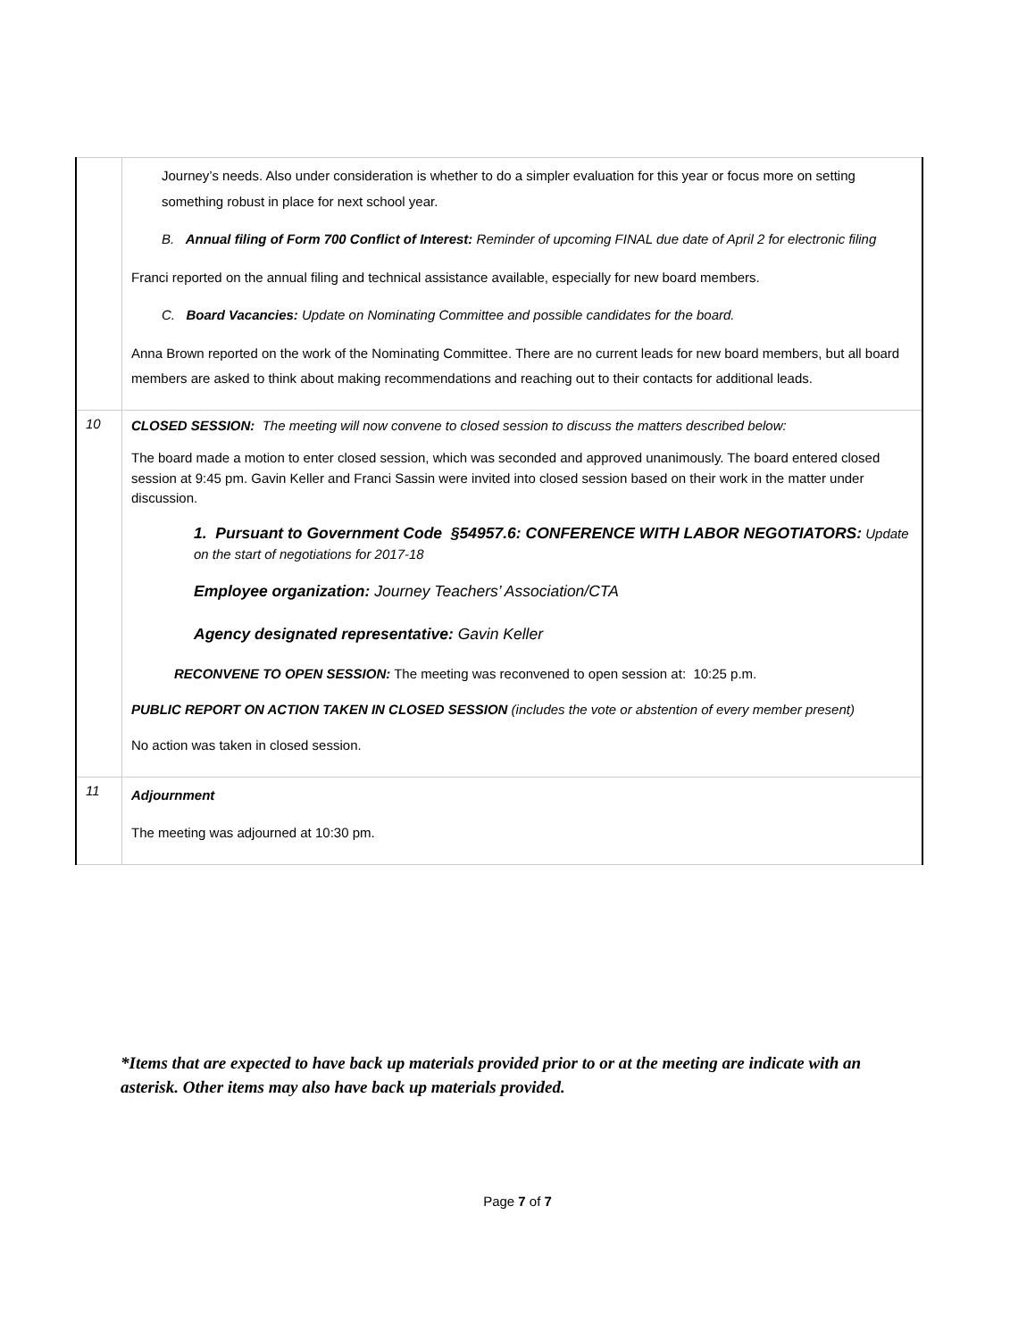| | Journey’s needs. Also under consideration is whether to do a simpler evaluation for this year or focus more on setting something robust in place for next school year. B. Annual filing of Form 700 Conflict of Interest: Reminder of upcoming FINAL due date of April 2 for electronic filing Franci reported on the annual filing and technical assistance available, especially for new board members. C. Board Vacancies: Update on Nominating Committee and possible candidates for the board. Anna Brown reported on the work of the Nominating Committee. There are no current leads for new board members, but all board members are asked to think about making recommendations and reaching out to their contacts for additional leads. |
| 10 | CLOSED SESSION: The meeting will now convene to closed session to discuss the matters described below: The board made a motion to enter closed session, which was seconded and approved unanimously. The board entered closed session at 9:45 pm. Gavin Keller and Franci Sassin were invited into closed session based on their work in the matter under discussion. 1. Pursuant to Government Code §54957.6: CONFERENCE WITH LABOR NEGOTIATORS: Update on the start of negotiations for 2017-18 Employee organization: Journey Teachers’ Association/CTA Agency designated representative: Gavin Keller RECONVENE TO OPEN SESSION: The meeting was reconvened to open session at: 10:25 p.m. PUBLIC REPORT ON ACTION TAKEN IN CLOSED SESSION (includes the vote or abstention of every member present) No action was taken in closed session. |
| 11 | Adjournment The meeting was adjourned at 10:30 pm. |
*Items that are expected to have back up materials provided prior to or at the meeting are indicate with an asterisk. Other items may also have back up materials provided.
Page 7 of 7